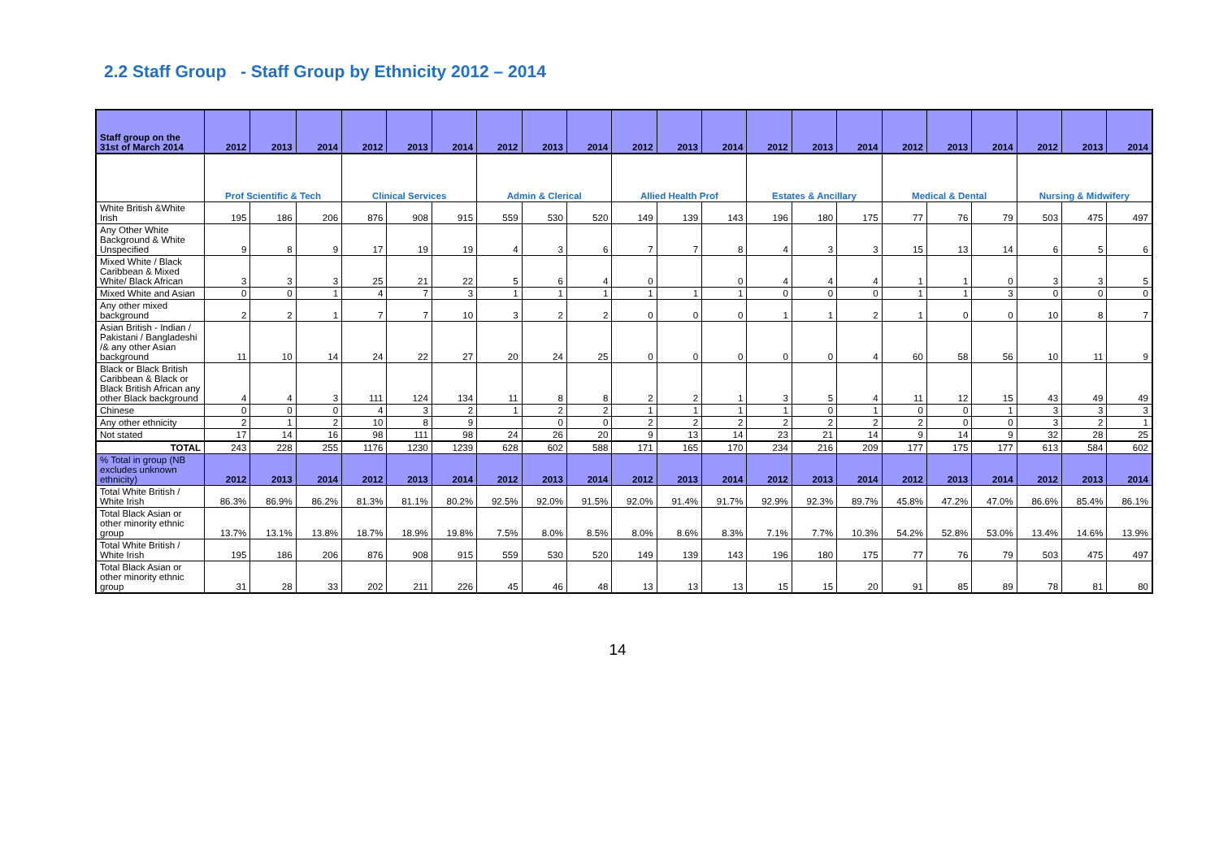2.2 Staff Group - Staff Group by Ethnicity 2012 – 2014
| Staff group on the 31st of March 2014 | 2012 | 2013 | 2014 | 2012 | 2013 | 2014 | 2012 | 2013 | 2014 | 2012 | 2013 | 2014 | 2012 | 2013 | 2014 | 2012 | 2013 | 2014 | 2012 | 2013 | 2014 |
| --- | --- | --- | --- | --- | --- | --- | --- | --- | --- | --- | --- | --- | --- | --- | --- | --- | --- | --- | --- | --- | --- |
| | Prof Scientific & Tech | | | Clinical Services | | | Admin & Clerical | | | Allied Health Prof | | | Estates & Ancillary | | | Medical & Dental | | | Nursing & Midwifery | | |
| White British &White Irish | 195 | 186 | 206 | 876 | 908 | 915 | 559 | 530 | 520 | 149 | 139 | 143 | 196 | 180 | 175 | 77 | 76 | 79 | 503 | 475 | 497 |
| Any Other White Background & White Unspecified | 9 | 8 | 9 | 17 | 19 | 19 | 4 | 3 | 6 | 7 | 7 | 8 | 4 | 3 | 3 | 15 | 13 | 14 | 6 | 5 | 6 |
| Mixed White / Black Caribbean & Mixed White/ Black African | 3 | 3 | 3 | 25 | 21 | 22 | 5 | 6 | 4 | 0 | | 0 | 4 | 4 | 4 | 1 | 1 | 0 | 3 | 3 | 5 |
| Mixed White and Asian | 0 | 0 | 1 | 4 | 7 | 3 | 1 | 1 | 1 | 1 | 1 | 1 | 0 | 0 | 0 | 1 | 1 | 3 | 0 | 0 | 0 |
| Any other mixed background | 2 | 2 | 1 | 7 | 7 | 10 | 3 | 2 | 2 | 0 | 0 | 0 | 1 | 1 | 2 | 1 | 0 | 0 | 10 | 8 | 7 |
| Asian British - Indian / Pakistani / Bangladeshi /& any other Asian background | 11 | 10 | 14 | 24 | 22 | 27 | 20 | 24 | 25 | 0 | 0 | 0 | 0 | 0 | 4 | 60 | 58 | 56 | 10 | 11 | 9 |
| Black or Black British Caribbean & Black or Black British African any other Black background | 4 | 4 | 3 | 111 | 124 | 134 | 11 | 8 | 8 | 2 | 2 | 1 | 3 | 5 | 4 | 11 | 12 | 15 | 43 | 49 | 49 |
| Chinese | 0 | 0 | 0 | 4 | 3 | 2 | 1 | 2 | 2 | 1 | 1 | 1 | 1 | 0 | 1 | 0 | 0 | 1 | 3 | 3 | 3 |
| Any other ethnicity | 2 | 1 | 2 | 10 | 8 | 9 | | 0 | 0 | 2 | 2 | 2 | 2 | 2 | 2 | 2 | 0 | 0 | 3 | 2 | 1 |
| Not stated | 17 | 14 | 16 | 98 | 111 | 98 | 24 | 26 | 20 | 9 | 13 | 14 | 23 | 21 | 14 | 9 | 14 | 9 | 32 | 28 | 25 |
| TOTAL | 243 | 228 | 255 | 1176 | 1230 | 1239 | 628 | 602 | 588 | 171 | 165 | 170 | 234 | 216 | 209 | 177 | 175 | 177 | 613 | 584 | 602 |
| % Total in group (NB excludes unknown ethnicity) | 2012 | 2013 | 2014 | 2012 | 2013 | 2014 | 2012 | 2013 | 2014 | 2012 | 2013 | 2014 | 2012 | 2013 | 2014 | 2012 | 2013 | 2014 | 2012 | 2013 | 2014 |
| Total White British / White Irish | 86.3% | 86.9% | 86.2% | 81.3% | 81.1% | 80.2% | 92.5% | 92.0% | 91.5% | 92.0% | 91.4% | 91.7% | 92.9% | 92.3% | 89.7% | 45.8% | 47.2% | 47.0% | 86.6% | 85.4% | 86.1% |
| Total Black Asian or other minority ethnic group | 13.7% | 13.1% | 13.8% | 18.7% | 18.9% | 19.8% | 7.5% | 8.0% | 8.5% | 8.0% | 8.6% | 8.3% | 7.1% | 7.7% | 10.3% | 54.2% | 52.8% | 53.0% | 13.4% | 14.6% | 13.9% |
| Total White British / White Irish | 195 | 186 | 206 | 876 | 908 | 915 | 559 | 530 | 520 | 149 | 139 | 143 | 196 | 180 | 175 | 77 | 76 | 79 | 503 | 475 | 497 |
| Total Black Asian or other minority ethnic group | 31 | 28 | 33 | 202 | 211 | 226 | 45 | 46 | 48 | 13 | 13 | 13 | 15 | 15 | 20 | 91 | 85 | 89 | 78 | 81 | 80 |
14